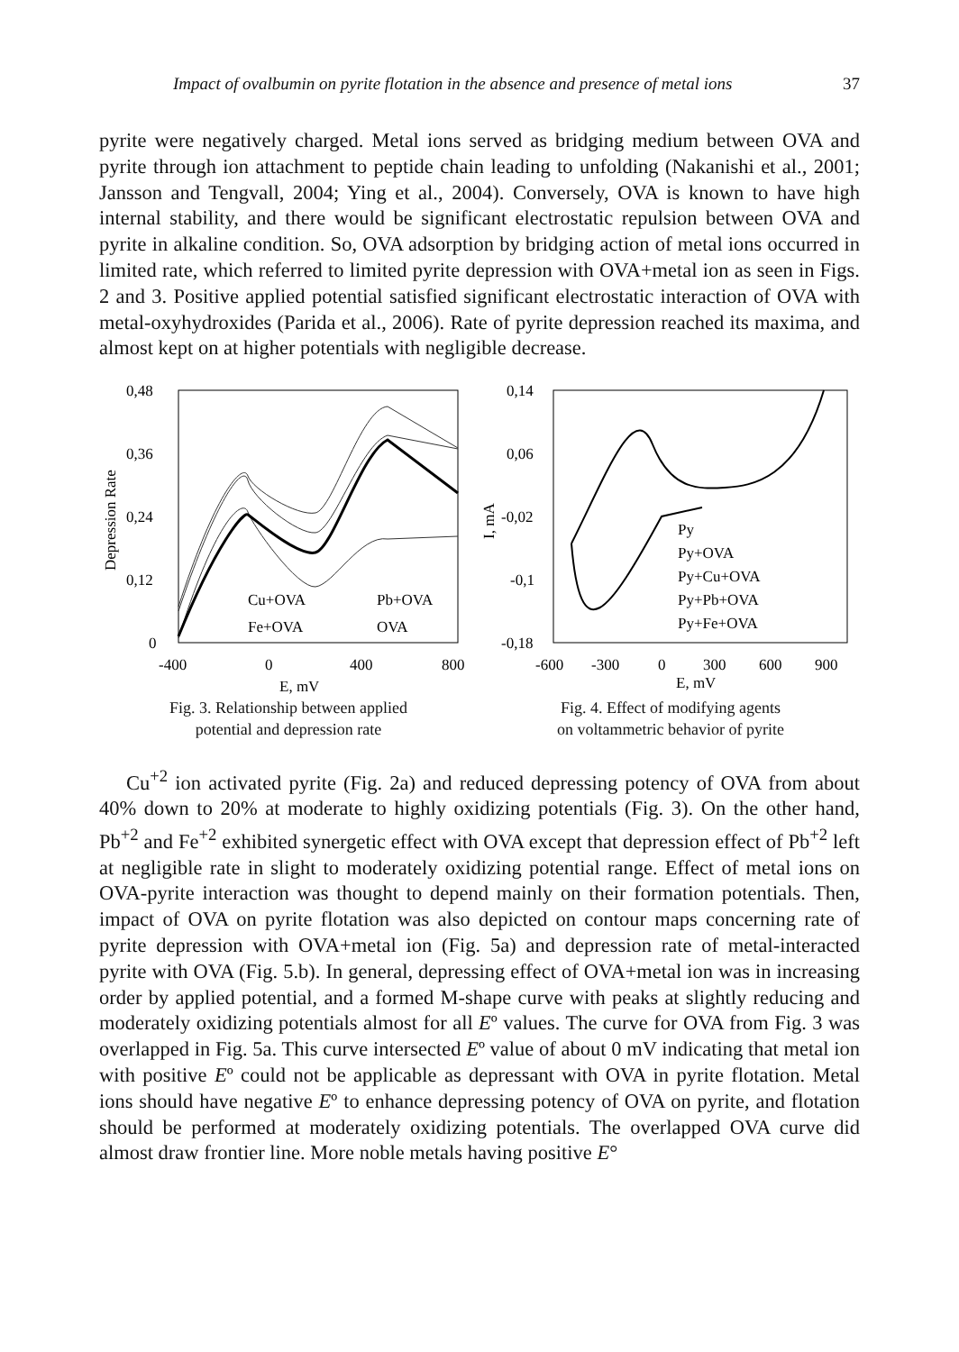Impact of ovalbumin on pyrite flotation in the absence and presence of metal ions 37
pyrite were negatively charged. Metal ions served as bridging medium between OVA and pyrite through ion attachment to peptide chain leading to unfolding (Nakanishi et al., 2001; Jansson and Tengvall, 2004; Ying et al., 2004). Conversely, OVA is known to have high internal stability, and there would be significant electrostatic repulsion between OVA and pyrite in alkaline condition. So, OVA adsorption by bridging action of metal ions occurred in limited rate, which referred to limited pyrite depression with OVA+metal ion as seen in Figs. 2 and 3. Positive applied potential satisfied significant electrostatic interaction of OVA with metal-oxyhydroxides (Parida et al., 2006). Rate of pyrite depression reached its maxima, and almost kept on at higher potentials with negligible decrease.
0,48
0,36
0,24
0,12
0
-400
0
400
800
E, mV
Depression Rate
Cu+OVA
Pb+OVA
Fe+OVA
OVA
Fig. 3. Relationship between applied
potential and depression rate
0,14
0,06
-0,02
-0,1
-0,18
-600
-300
0
300
600
900
E, mV
I, mA
Py
Py+OVA
Py+Cu+OVA
Py+Pb+OVA
Py+Fe+OVA
Fig. 4. Effect of modifying agents
on voltammetric behavior of pyrite
Cu<sup>+2</sup> ion activated pyrite (Fig. 2a) and reduced depressing potency of OVA from about 40% down to 20% at moderate to highly oxidizing potentials (Fig. 3). On the other hand, Pb<sup>+2</sup> and Fe<sup>+2</sup> exhibited synergetic effect with OVA except that depression effect of Pb<sup>+2</sup> left at negligible rate in slight to moderately oxidizing potential range. Effect of metal ions on OVA-pyrite interaction was thought to depend mainly on their formation potentials. Then, impact of OVA on pyrite flotation was also depicted on contour maps concerning rate of pyrite depression with OVA+metal ion (Fig. 5a) and depression rate of metal-interacted pyrite with OVA (Fig. 5.b). In general, depressing effect of OVA+metal ion was in increasing order by applied potential, and a formed M-shape curve with peaks at slightly reducing and moderately oxidizing potentials almost for all Eº values. The curve for OVA from Fig. 3 was overlapped in Fig. 5a. This curve intersected Eº value of about 0 mV indicating that metal ion with positive Eº could not be applicable as depressant with OVA in pyrite flotation. Metal ions should have negative Eº to enhance depressing potency of OVA on pyrite, and flotation should be performed at moderately oxidizing potentials. The overlapped OVA curve did almost draw frontier line. More noble metals having positive E°